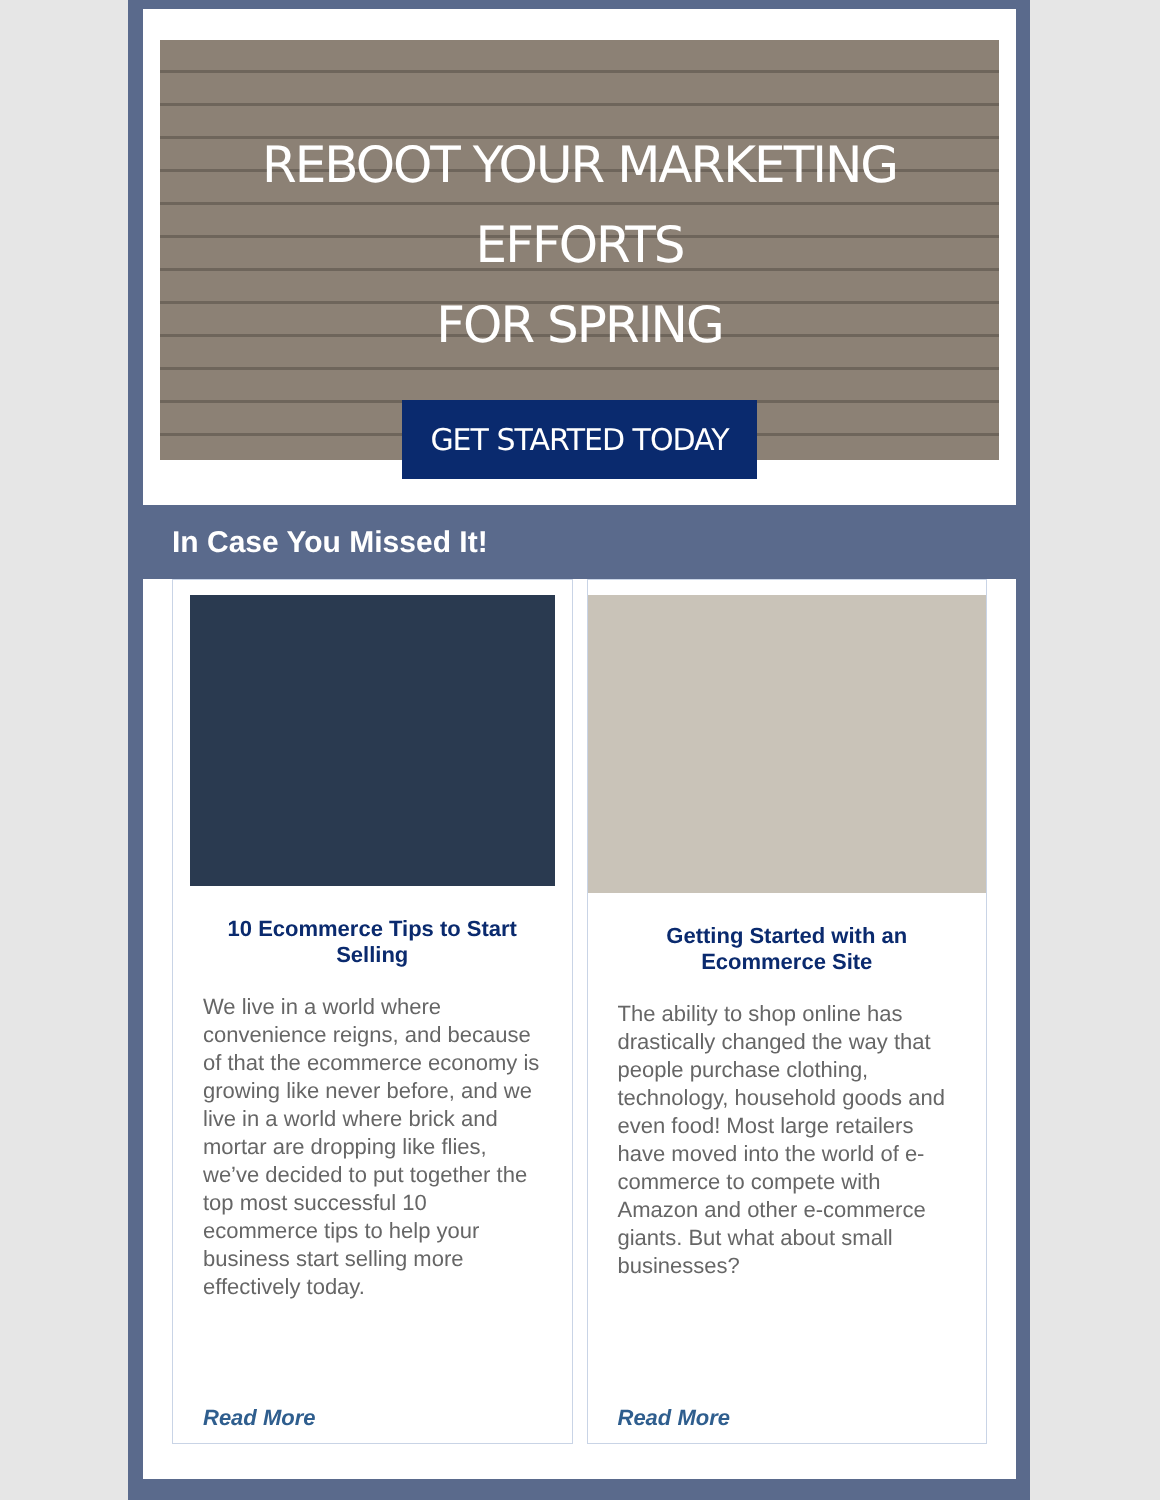REBOOT YOUR MARKETING EFFORTS
FOR SPRING
GET STARTED TODAY
In Case You Missed It!
10 Ecommerce Tips to Start Selling
We live in a world where convenience reigns, and because of that the ecommerce economy is growing like never before, and we live in a world where brick and mortar are dropping like flies, we’ve decided to put together the top most successful 10 ecommerce tips to help your business start selling more effectively today.
Read More
Getting Started with an Ecommerce Site
The ability to shop online has drastically changed the way that people purchase clothing, technology, household goods and even food! Most large retailers have moved into the world of e-commerce to compete with Amazon and other e-commerce giants. But what about small businesses?
Read More